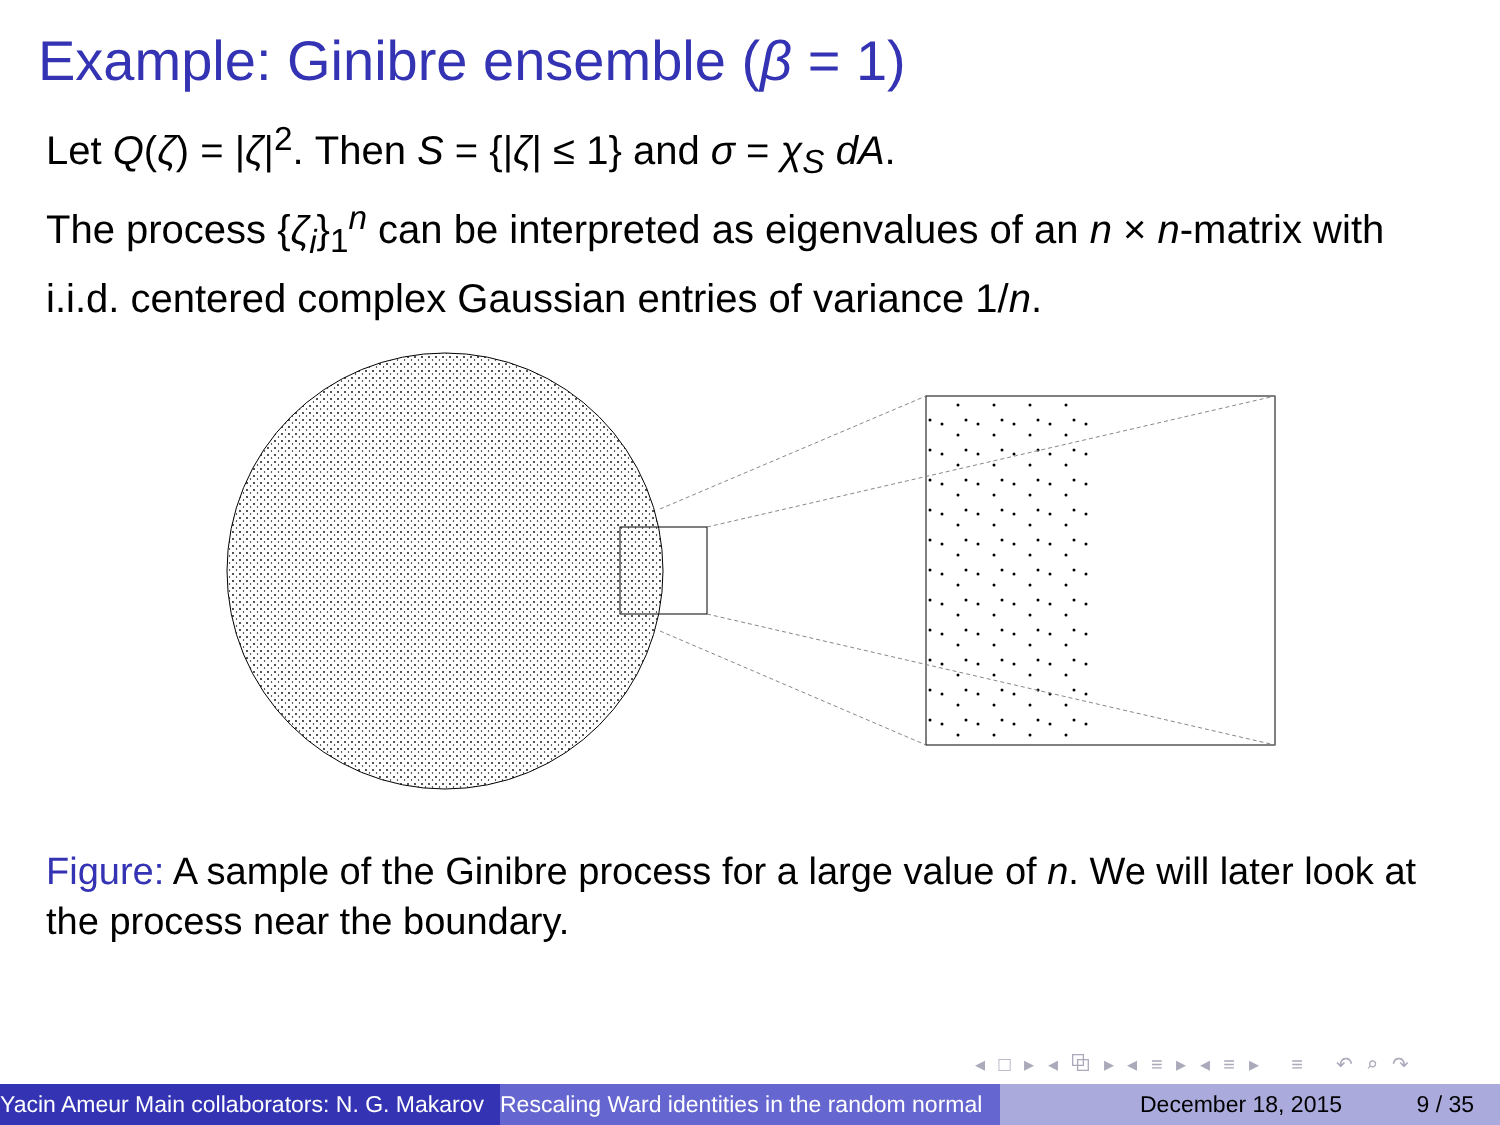Example: Ginibre ensemble (β = 1)
Let Q(ζ) = |ζ|<sup>2</sup>. Then S = {|ζ| ≤ 1} and σ = χ<sub>S</sub> dA.
The process {ζ<sub>i</sub>}<sub>1</sub><sup>n</sup> can be interpreted as eigenvalues of an n × n-matrix with i.i.d. centered complex Gaussian entries of variance 1/n.
Figure: A sample of the Ginibre process for a large value of n. We will later look at the process near the boundary.
◂ □ ▸ ◂ ⧉ ▸ ◂ ≡ ▸ ◂ ≡ ▸ ≡ ↶ ⌕ ↷
Yacin Ameur Main collaborators: N. G. Makarov Rescaling Ward identities in the random normal December 18, 2015 9 / 35